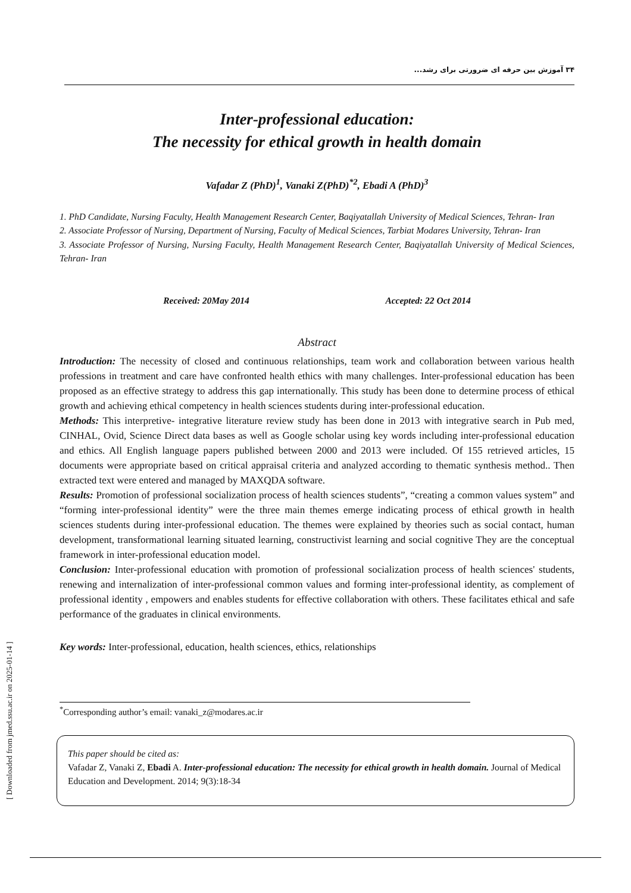[ Downloaded from jmed.ssu.ac.ir on 2025-01-14 ]
۳۴ آموزش بین حرفه ای ضرورتی برای رشد...
Inter-professional education:
The necessity for ethical growth in health domain
Vafadar Z (PhD)<sup>1</sup>, Vanaki Z(PhD)<sup>*2</sup>, Ebadi A (PhD)<sup>3</sup>
1. PhD Candidate, Nursing Faculty, Health Management Research Center, Baqiyatallah University of Medical Sciences, Tehran- Iran
2. Associate Professor of Nursing, Department of Nursing, Faculty of Medical Sciences, Tarbiat Modares University, Tehran- Iran
3. Associate Professor of Nursing, Nursing Faculty, Health Management Research Center, Baqiyatallah University of Medical Sciences, Tehran- Iran
Received: 20May 2014 Accepted: 22 Oct 2014
Abstract
Introduction: The necessity of closed and continuous relationships, team work and collaboration between various health professions in treatment and care have confronted health ethics with many challenges. Inter-professional education has been proposed as an effective strategy to address this gap internationally. This study has been done to determine process of ethical growth and achieving ethical competency in health sciences students during inter-professional education.
Methods: This interpretive- integrative literature review study has been done in 2013 with integrative search in Pub med, CINHAL, Ovid, Science Direct data bases as well as Google scholar using key words including inter-professional education and ethics. All English language papers published between 2000 and 2013 were included. Of 155 retrieved articles, 15 documents were appropriate based on critical appraisal criteria and analyzed according to thematic synthesis method.. Then extracted text were entered and managed by MAXQDA software.
Results: Promotion of professional socialization process of health sciences students”, “creating a common values system” and “forming inter-professional identity” were the three main themes emerge indicating process of ethical growth in health sciences students during inter-professional education. The themes were explained by theories such as social contact, human development, transformational learning situated learning, constructivist learning and social cognitive They are the conceptual framework in inter-professional education model.
Conclusion: Inter-professional education with promotion of professional socialization process of health sciences' students, renewing and internalization of inter-professional common values and forming inter-professional identity, as complement of professional identity , empowers and enables students for effective collaboration with others. These facilitates ethical and safe performance of the graduates in clinical environments.
Key words: Inter-professional, education, health sciences, ethics, relationships
<sup>*</sup> Corresponding author’s email: vanaki_z@modares.ac.ir
This paper should be cited as:
Vafadar Z, Vanaki Z, Ebadi A. Inter-professional education: The necessity for ethical growth in health domain. Journal of Medical Education and Development. 2014; 9(3):18-34